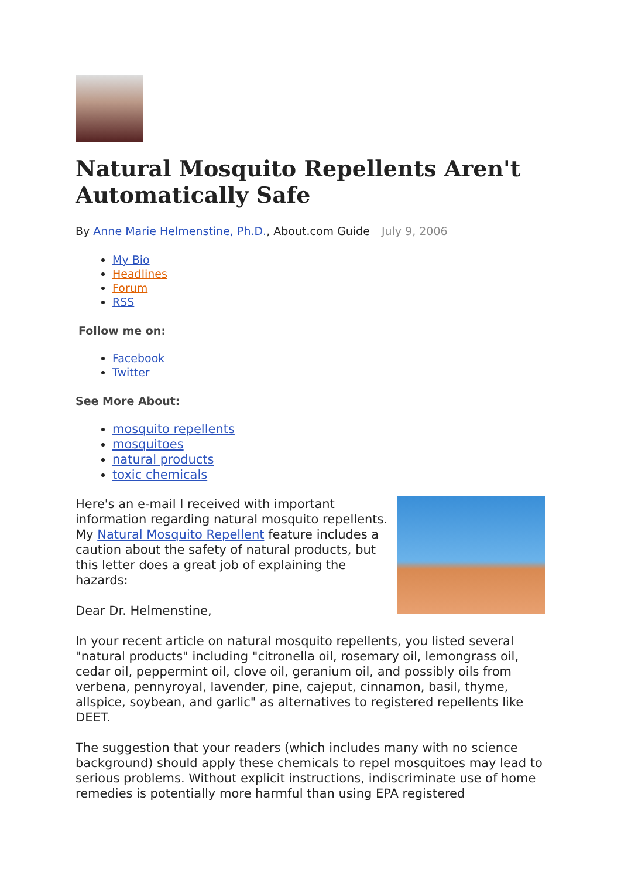Natural Mosquito Repellents Aren't Automatically Safe
By Anne Marie Helmenstine, Ph.D., About.com Guide July 9, 2006
My Bio
Headlines
Forum
RSS
Follow me on:
Facebook
Twitter
See More About:
mosquito repellents
mosquitoes
natural products
toxic chemicals
Here's an e-mail I received with important information regarding natural mosquito repellents. My Natural Mosquito Repellent feature includes a caution about the safety of natural products, but this letter does a great job of explaining the hazards:
Dear Dr. Helmenstine,
In your recent article on natural mosquito repellents, you listed several "natural products" including "citronella oil, rosemary oil, lemongrass oil, cedar oil, peppermint oil, clove oil, geranium oil, and possibly oils from verbena, pennyroyal, lavender, pine, cajeput, cinnamon, basil, thyme, allspice, soybean, and garlic" as alternatives to registered repellents like DEET.
The suggestion that your readers (which includes many with no science background) should apply these chemicals to repel mosquitoes may lead to serious problems. Without explicit instructions, indiscriminate use of home remedies is potentially more harmful than using EPA registered